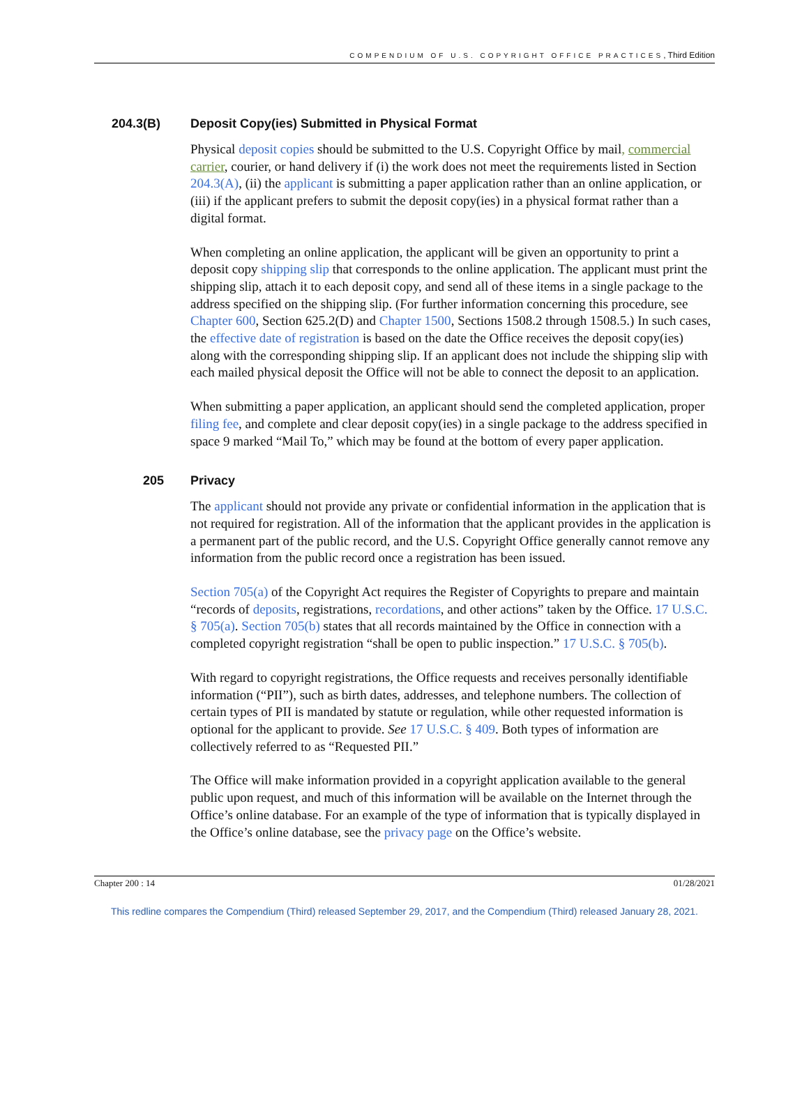COMPENDIUM OF U.S. COPYRIGHT OFFICE PRACTICES, Third Edition
204.3(B) Deposit Copy(ies) Submitted in Physical Format
Physical deposit copies should be submitted to the U.S. Copyright Office by mail, commercial carrier, courier, or hand delivery if (i) the work does not meet the requirements listed in Section 204.3(A), (ii) the applicant is submitting a paper application rather than an online application, or (iii) if the applicant prefers to submit the deposit copy(ies) in a physical format rather than a digital format.
When completing an online application, the applicant will be given an opportunity to print a deposit copy shipping slip that corresponds to the online application. The applicant must print the shipping slip, attach it to each deposit copy, and send all of these items in a single package to the address specified on the shipping slip. (For further information concerning this procedure, see Chapter 600, Section 625.2(D) and Chapter 1500, Sections 1508.2 through 1508.5.) In such cases, the effective date of registration is based on the date the Office receives the deposit copy(ies) along with the corresponding shipping slip. If an applicant does not include the shipping slip with each mailed physical deposit the Office will not be able to connect the deposit to an application.
When submitting a paper application, an applicant should send the completed application, proper filing fee, and complete and clear deposit copy(ies) in a single package to the address specified in space 9 marked “Mail To,” which may be found at the bottom of every paper application.
205 Privacy
The applicant should not provide any private or confidential information in the application that is not required for registration. All of the information that the applicant provides in the application is a permanent part of the public record, and the U.S. Copyright Office generally cannot remove any information from the public record once a registration has been issued.
Section 705(a) of the Copyright Act requires the Register of Copyrights to prepare and maintain “records of deposits, registrations, recordations, and other actions” taken by the Office. 17 U.S.C. § 705(a). Section 705(b) states that all records maintained by the Office in connection with a completed copyright registration “shall be open to public inspection.” 17 U.S.C. § 705(b).
With regard to copyright registrations, the Office requests and receives personally identifiable information (“PII”), such as birth dates, addresses, and telephone numbers. The collection of certain types of PII is mandated by statute or regulation, while other requested information is optional for the applicant to provide. See 17 U.S.C. § 409. Both types of information are collectively referred to as “Requested PII.”
The Office will make information provided in a copyright application available to the general public upon request, and much of this information will be available on the Internet through the Office’s online database. For an example of the type of information that is typically displayed in the Office’s online database, see the privacy page on the Office’s website.
Chapter 200 : 14 01/28/2021
This redline compares the Compendium (Third) released September 29, 2017, and the Compendium (Third) released January 28, 2021.